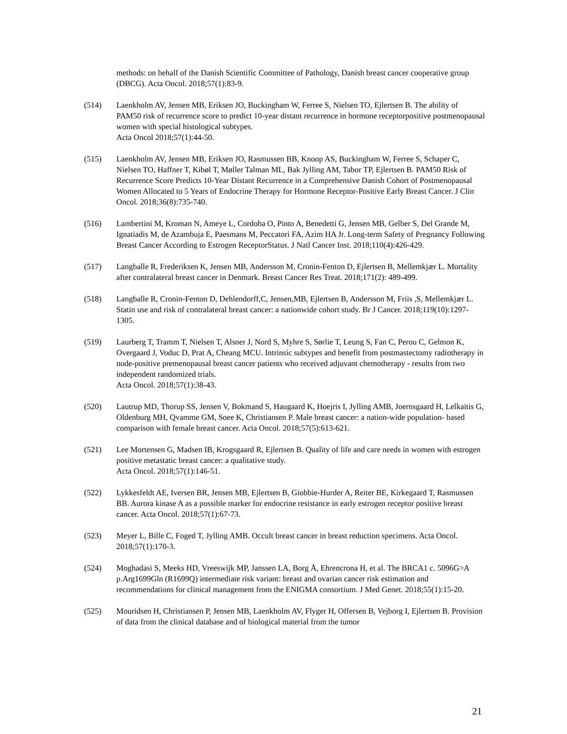methods: on behalf of the Danish Scientific Committee of Pathology, Danish breast cancer cooperative group (DBCG). Acta Oncol. 2018;57(1):83-9.
(514) Laenkholm AV, Jensen MB, Eriksen JO, Buckingham W, Ferree S, Nielsen TO, Ejlertsen B. The ability of PAM50 risk of recurrence score to predict 10-year distant recurrence in hormone receptorpositive postmenopausal women with special histological subtypes.
Acta Oncol 2018;57(1):44-50.
(515) Laenkholm AV, Jensen MB, Eriksen JO, Rasmussen BB, Knoop AS, Buckingham W, Ferree S, Schaper C, Nielsen TO, Haffner T, Kibøl T, Møller Talman ML, Bak Jylling AM, Tabor TP, Ejlertsen B. PAM50 Risk of Recurrence Score Predicts 10-Year Distant Recurrence in a Comprehensive Danish Cohort of Postmenopausal Women Allocated to 5 Years of Endocrine Therapy for Hormone Receptor-Positive Early Breast Cancer. J Clin Oncol. 2018;36(8):735-740.
(516) Lambertini M, Kroman N, Ameye L, Cordoba O, Pinto A, Benedetti G, Jensen MB, Gelber S, Del Grande M, Ignatiadis M, de Azambuja E, Paesmans M, Peccatori FA, Azim HA Jr. Long-term Safety of Pregnancy Following Breast Cancer According to Estrogen ReceptorStatus. J Natl Cancer Inst. 2018;110(4):426-429.
(517) Langballe R, Frederiksen K, Jensen MB, Andersson M, Cronin-Fenton D, Ejlertsen B, Mellemkjær L. Mortality after contralateral breast cancer in Denmark. Breast Cancer Res Treat. 2018;171(2): 489-499.
(518) Langballe R, Cronin-Fenton D, Dehlendorff,C, Jensen,MB, Ejlertsen B, Andersson M, Friis ,S, Mellemkjær L. Statin use and risk of contralateral breast cancer: a nationwide cohort study. Br J Cancer. 2018;119(10):1297-1305.
(519) Laurberg T, Tramm T, Nielsen T, Alsner J, Nord S, Myhre S, Sørlie T, Leung S, Fan C, Perou C, Gelmon K, Overgaard J, Voduc D, Prat A, Cheang MCU. Intrinsic subtypes and benefit from postmastectomy radiotherapy in node-positive premenopausal breast cancer patients who received adjuvant chemotherapy - results from two independent randomized trials.
Acta Oncol. 2018;57(1):38-43.
(520) Lautrup MD, Thorup SS, Jensen V, Bokmand S, Haugaard K, Hoejris I, Jylling AMB, Joernsgaard H, Lelkaitis G, Oldenburg MH, Qvamme GM, Soee K, Christiansen P. Male breast cancer: a nation-wide population- based comparison with female breast cancer. Acta Oncol. 2018;57(5):613-621.
(521) Lee Mortensen G, Madsen IB, Krogsgaard R, Ejlertsen B. Quality of life and care needs in women with estrogen positive metastatic breast cancer: a qualitative study.
Acta Oncol. 2018;57(1):146-51.
(522) Lykkesfeldt AE, Iversen BR, Jensen MB, Ejlertsen B, Giobbie-Hurder A, Reiter BE, Kirkegaard T, Rasmussen BB. Aurora kinase A as a possible marker for endocrine resistance in early estrogen receptor positive breast cancer. Acta Oncol. 2018;57(1):67-73.
(523) Meyer L, Bille C, Foged T, Jylling AMB. Occult breast cancer in breast reduction specimens. Acta Oncol. 2018;57(1):170-3.
(524) Moghadasi S, Meeks HD, Vreeswijk MP, Janssen LA, Borg Å, Ehrencrona H, et al. The BRCA1 c. 5096G>A p.Arg1699Gln (R1699Q) intermediate risk variant: breast and ovarian cancer risk estimation and recommendations for clinical management from the ENIGMA consortium. J Med Genet. 2018;55(1):15-20.
(525) Mouridsen H, Christiansen P, Jensen MB, Laenkholm AV, Flyger H, Offersen B, Vejborg I, Ejlertsen B. Provision of data from the clinical database and of biological material from the tumor
21